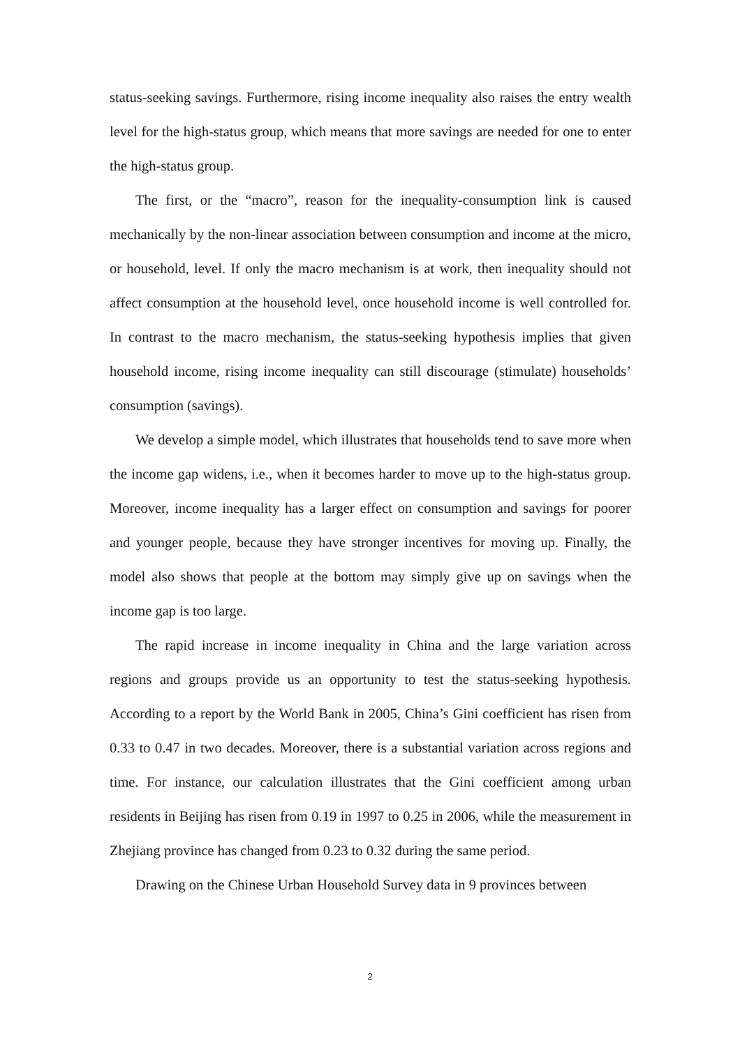status-seeking savings. Furthermore, rising income inequality also raises the entry wealth level for the high-status group, which means that more savings are needed for one to enter the high-status group.
The first, or the “macro”, reason for the inequality-consumption link is caused mechanically by the non-linear association between consumption and income at the micro, or household, level. If only the macro mechanism is at work, then inequality should not affect consumption at the household level, once household income is well controlled for. In contrast to the macro mechanism, the status-seeking hypothesis implies that given household income, rising income inequality can still discourage (stimulate) households’ consumption (savings).
We develop a simple model, which illustrates that households tend to save more when the income gap widens, i.e., when it becomes harder to move up to the high-status group. Moreover, income inequality has a larger effect on consumption and savings for poorer and younger people, because they have stronger incentives for moving up. Finally, the model also shows that people at the bottom may simply give up on savings when the income gap is too large.
The rapid increase in income inequality in China and the large variation across regions and groups provide us an opportunity to test the status-seeking hypothesis. According to a report by the World Bank in 2005, China’s Gini coefficient has risen from 0.33 to 0.47 in two decades. Moreover, there is a substantial variation across regions and time. For instance, our calculation illustrates that the Gini coefficient among urban residents in Beijing has risen from 0.19 in 1997 to 0.25 in 2006, while the measurement in Zhejiang province has changed from 0.23 to 0.32 during the same period.
Drawing on the Chinese Urban Household Survey data in 9 provinces between
2